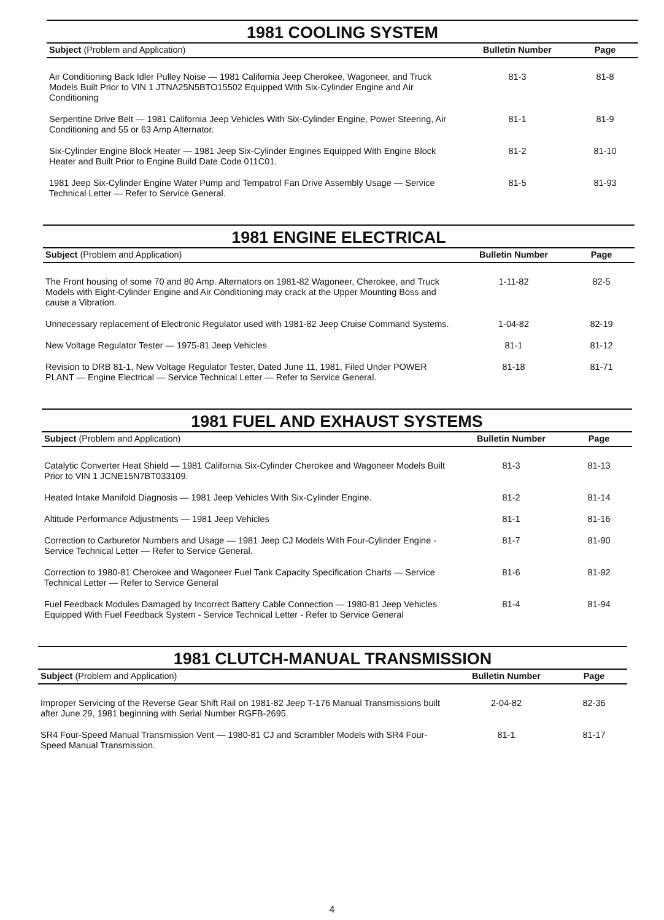1981 COOLING SYSTEM
| Subject (Problem and Application) | Bulletin Number | Page |
| --- | --- | --- |
| Air Conditioning Back Idler Pulley Noise — 1981 California Jeep Cherokee, Wagoneer, and Truck Models Built Prior to VIN 1 JTNA25N5BTO15502 Equipped With Six-Cylinder Engine and Air Conditioning | 81-3 | 81-8 |
| Serpentine Drive Belt — 1981 California Jeep Vehicles With Six-Cylinder Engine, Power Steering, Air Conditioning and 55 or 63 Amp Alternator. | 81-1 | 81-9 |
| Six-Cylinder Engine Block Heater — 1981 Jeep Six-Cylinder Engines Equipped With Engine Block Heater and Built Prior to Engine Build Date Code 011C01. | 81-2 | 81-10 |
| 1981 Jeep Six-Cylinder Engine Water Pump and Tempatrol Fan Drive Assembly Usage — Service Technical Letter — Refer to Service General. | 81-5 | 81-93 |
1981 ENGINE ELECTRICAL
| Subject (Problem and Application) | Bulletin Number | Page |
| --- | --- | --- |
| The Front housing of some 70 and 80 Amp. Alternators on 1981-82 Wagoneer, Cherokee, and Truck Models with Eight-Cylinder Engine and Air Conditioning may crack at the Upper Mounting Boss and cause a Vibration. | 1-11-82 | 82-5 |
| Unnecessary replacement of Electronic Regulator used with 1981-82 Jeep Cruise Command Systems. | 1-04-82 | 82-19 |
| New Voltage Regulator Tester — 1975-81 Jeep Vehicles | 81-1 | 81-12 |
| Revision to DRB 81-1, New Voltage Regulator Tester, Dated June 11, 1981, Filed Under POWER PLANT — Engine Electrical — Service Technical Letter — Refer to Service General. | 81-18 | 81-71 |
1981 FUEL AND EXHAUST SYSTEMS
| Subject (Problem and Application) | Bulletin Number | Page |
| --- | --- | --- |
| Catalytic Converter Heat Shield — 1981 California Six-Cylinder Cherokee and Wagoneer Models Built Prior to VIN 1 JCNE15N7BT033109. | 81-3 | 81-13 |
| Heated Intake Manifold Diagnosis — 1981 Jeep Vehicles With Six-Cylinder Engine. | 81-2 | 81-14 |
| Altitude Performance Adjustments — 1981 Jeep Vehicles | 81-1 | 81-16 |
| Correction to Carburetor Numbers and Usage — 1981 Jeep CJ Models With Four-Cylinder Engine - Service Technical Letter — Refer to Service General. | 81-7 | 81-90 |
| Correction to 1980-81 Cherokee and Wagoneer Fuel Tank Capacity Specification Charts — Service Technical Letter — Refer to Service General | 81-6 | 81-92 |
| Fuel Feedback Modules Damaged by Incorrect Battery Cable Connection — 1980-81 Jeep Vehicles Equipped With Fuel Feedback System - Service Technical Letter - Refer to Service General | 81-4 | 81-94 |
1981 CLUTCH-MANUAL TRANSMISSION
| Subject (Problem and Application) | Bulletin Number | Page |
| --- | --- | --- |
| Improper Servicing of the Reverse Gear Shift Rail on 1981-82 Jeep T-176 Manual Transmissions built after June 29, 1981 beginning with Serial Number RGFB-2695. | 2-04-82 | 82-36 |
| SR4 Four-Speed Manual Transmission Vent — 1980-81 CJ and Scrambler Models with SR4 Four-Speed Manual Transmission. | 81-1 | 81-17 |
4